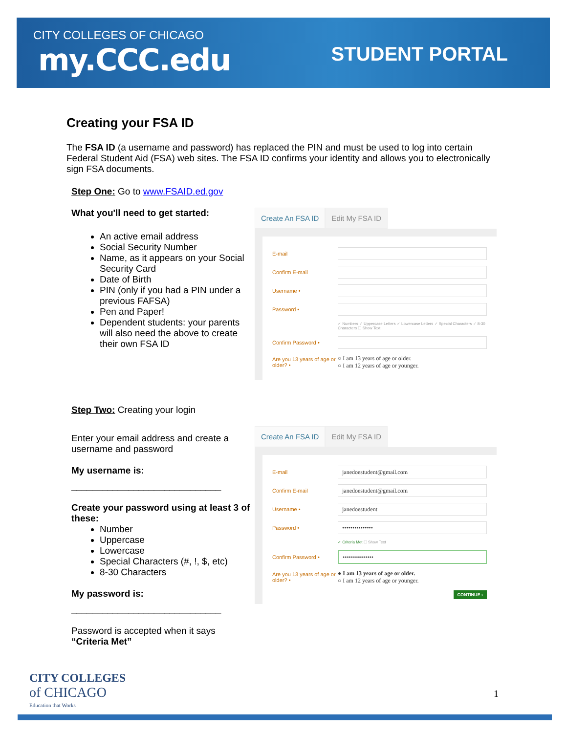CITY COLLEGES OF CHICAGO
my.CCC.edu STUDENT PORTAL
Creating your FSA ID
The FSA ID (a username and password) has replaced the PIN and must be used to log into certain Federal Student Aid (FSA) web sites. The FSA ID confirms your identity and allows you to electronically sign FSA documents.
Step One: Go to www.FSAID.ed.gov
What you'll need to get started:
An active email address
Social Security Number
Name, as it appears on your Social Security Card
Date of Birth
PIN (only if you had a PIN under a previous FAFSA)
Pen and Paper!
Dependent students: your parents will also need the above to create their own FSA ID
Create An FSA ID Edit My FSA ID
E-mail
Confirm E-mail
Username •
Password •
✓ Numbers ✓ Uppercase Letters ✓ Lowercase Letters ✓ Special Characters ✓ 8-30 Characters ☐ Show Text
Confirm Password •
Are you 13 years of age or older? • ○ I am 13 years of age or older.
○ I am 12 years of age or younger.
Step Two: Creating your login
Enter your email address and create a username and password
My username is:
_____________________________
Create your password using at least 3 of these:
Number
Uppercase
Lowercase
Special Characters (#, !, $, etc)
8-30 Characters
My password is:
_____________________________
Password is accepted when it says “Criteria Met”
Create An FSA ID Edit My FSA ID
E-mail
janedoestudent@gmail.com
Confirm E-mail
janedoestudent@gmail.com
Username •
janedoestudent
Password •
•••••••••••••••
✓ Criteria Met ☐ Show Text
Confirm Password •
•••••••••••••••
Are you 13 years of age or older? • ● I am 13 years of age or older.
○ I am 12 years of age or younger.
CONTINUE ›
CITY COLLEGES
of CHICAGO
Education that Works
1